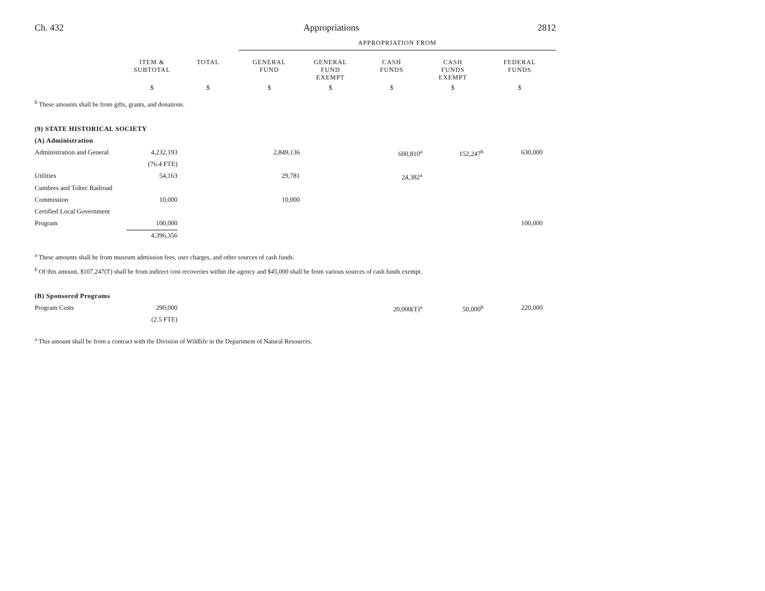Ch. 432 Appropriations 2812
| | | | APPROPRIATION FROM | | | | |
| --- | --- | --- | --- | --- | --- | --- | --- |
| | ITEM & SUBTOTAL | TOTAL | GENERAL FUND | GENERAL FUND EXEMPT | CASH FUNDS | CASH FUNDS EXEMPT | FEDERAL FUNDS |
| | $ | $ | $ | $ | $ | $ | $ |
<sup>b</sup> These amounts shall be from gifts, grants, and donations.
| (9) STATE HISTORICAL SOCIETY | | | | | | | |
| (A) Administration | | | | | | | |
| Administration and General | 4,232,193 | | 2,849,136 | | 600,810<sup>a</sup> | 152,247<sup>b</sup> | 630,000 |
| | (76.4 FTE) | | | | | | |
| Utilities | 54,163 | | 29,781 | | 24,382<sup>a</sup> | | |
| Cumbres and Toltec Railroad | | | | | | | |
| Commission | 10,000 | | 10,000 | | | | |
| Certified Local Government | | | | | | | |
| Program | 100,000 | | | | | | 100,000 |
| | 4,396,356 | | | | | | |
<sup>a</sup> These amounts shall be from museum admission fees, user charges, and other sources of cash funds.
<sup>b</sup> Of this amount, $107,247(T) shall be from indirect cost recoveries within the agency and $45,000 shall be from various sources of cash funds exempt.
| (B) Sponsored Programs | | | | | | | |
| Program Costs | 290,000 | | | | 20,000(T)<sup>a</sup> | 50,000<sup>b</sup> | 220,000 |
| | (2.5 FTE) | | | | | | |
<sup>a</sup> This amount shall be from a contract with the Division of Wildlife in the Department of Natural Resources.